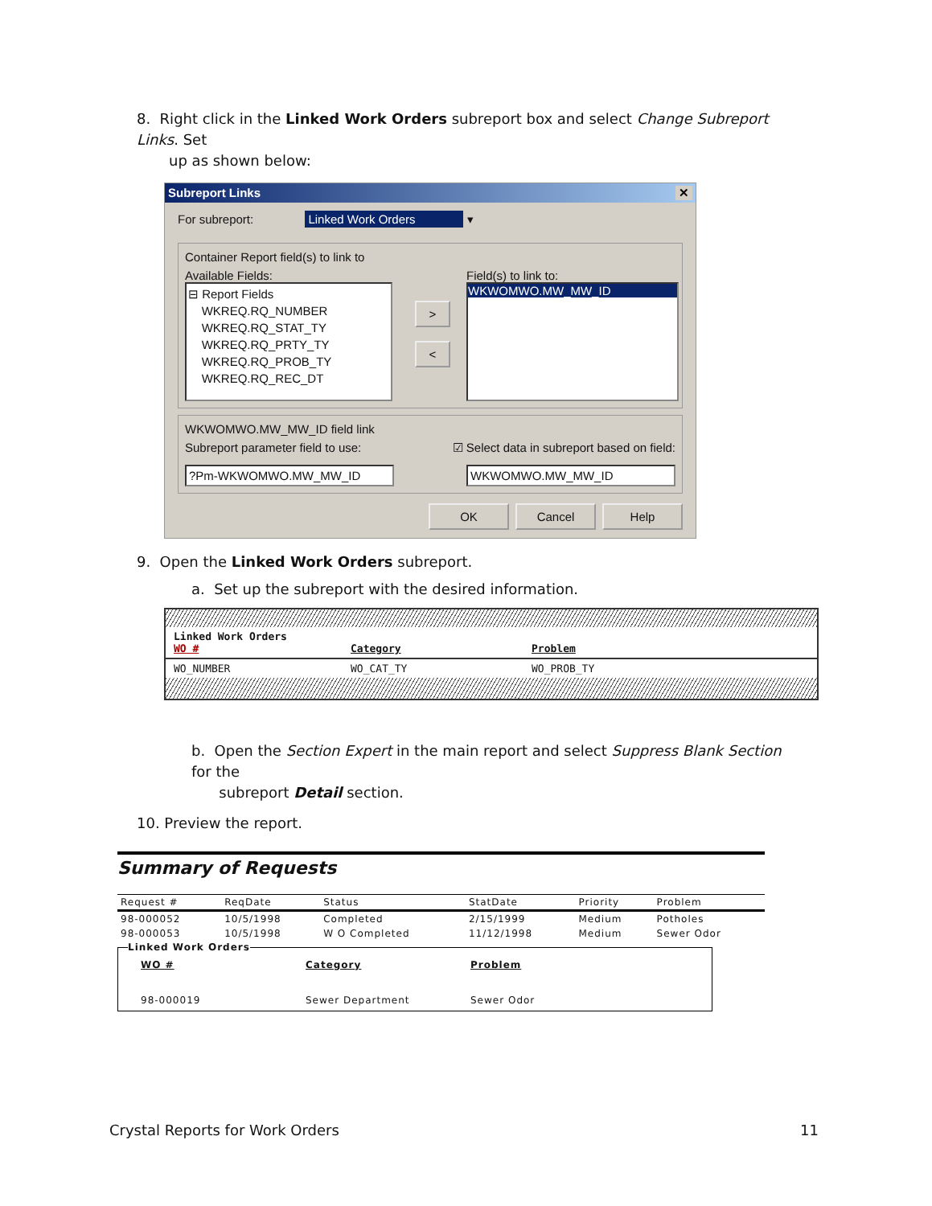8. Right click in the Linked Work Orders subreport box and select Change Subreport Links. Set
up as shown below:
Subreport Links ✕
For subreport: Linked Work Orders ▾
Container Report field(s) to link to
Available Fields:
⊟ Report Fields
WKREQ.RQ_NUMBER
WKREQ.RQ_STAT_TY
WKREQ.RQ_PRTY_TY
WKREQ.RQ_PROB_TY
WKREQ.RQ_REC_DT
>
<
Field(s) to link to:
WKWOMWO.MW_MW_ID
WKWOMWO.MW_MW_ID field link
Subreport parameter field to use: ☑ Select data in subreport based on field:
?Pm-WKWOMWO.MW_MW_ID WKWOMWO.MW_MW_ID
OK Cancel Help
9. Open the Linked Work Orders subreport.
a. Set up the subreport with the desired information.
Linked Work Orders
WO # Category Problem
WO_NUMBER WO_CAT_TY WO_PROB_TY
b. Open the Section Expert in the main report and select Suppress Blank Section for the
subreport Detail section.
10. Preview the report.
Summary of Requests
| Request # | ReqDate | Status | StatDate | Priority | Problem |
| --- | --- | --- | --- | --- | --- |
| 98-000052 | 10/5/1998 | Completed | 2/15/1999 | Medium | Potholes |
| 98-000053 | 10/5/1998 | W O Completed | 11/12/1998 | Medium | Sewer Odor |
Linked Work Orders
WO # Category Problem
98-000019 Sewer Department Sewer Odor
Crystal Reports for Work Orders 11